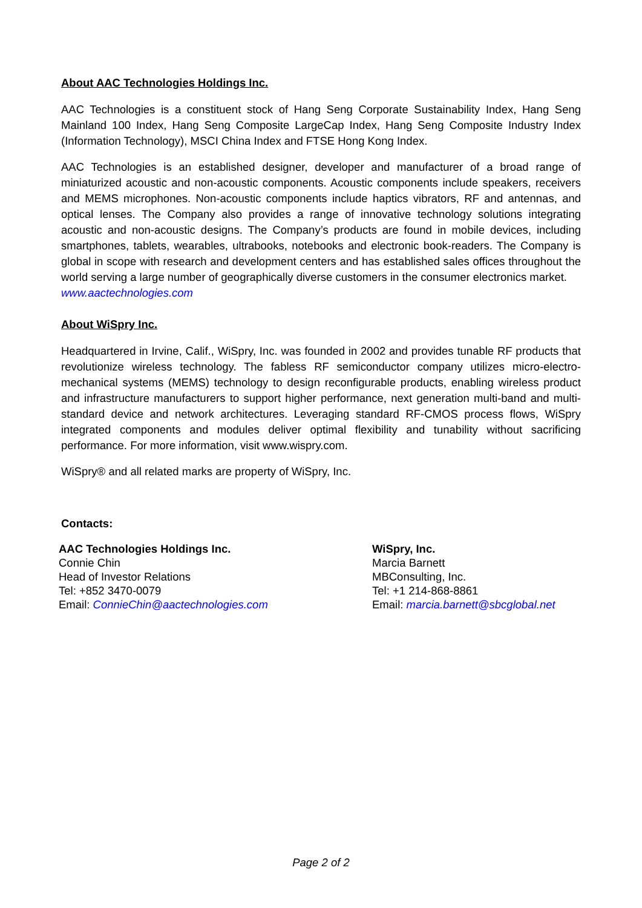About AAC Technologies Holdings Inc.
AAC Technologies is a constituent stock of Hang Seng Corporate Sustainability Index, Hang Seng Mainland 100 Index, Hang Seng Composite LargeCap Index, Hang Seng Composite Industry Index (Information Technology), MSCI China Index and FTSE Hong Kong Index.
AAC Technologies is an established designer, developer and manufacturer of a broad range of miniaturized acoustic and non-acoustic components. Acoustic components include speakers, receivers and MEMS microphones. Non-acoustic components include haptics vibrators, RF and antennas, and optical lenses. The Company also provides a range of innovative technology solutions integrating acoustic and non-acoustic designs. The Company’s products are found in mobile devices, including smartphones, tablets, wearables, ultrabooks, notebooks and electronic book-readers. The Company is global in scope with research and development centers and has established sales offices throughout the world serving a large number of geographically diverse customers in the consumer electronics market.
www.aactechnologies.com
About WiSpry Inc.
Headquartered in Irvine, Calif., WiSpry, Inc. was founded in 2002 and provides tunable RF products that revolutionize wireless technology. The fabless RF semiconductor company utilizes micro-electro-mechanical systems (MEMS) technology to design reconfigurable products, enabling wireless product and infrastructure manufacturers to support higher performance, next generation multi-band and multi-standard device and network architectures. Leveraging standard RF-CMOS process flows, WiSpry integrated components and modules deliver optimal flexibility and tunability without sacrificing performance. For more information, visit www.wispry.com.
WiSpry® and all related marks are property of WiSpry, Inc.
Contacts:
AAC Technologies Holdings Inc.
Connie Chin
Head of Investor Relations
Tel: +852 3470-0079
Email: ConnieChin@aactechnologies.com
WiSpry, Inc.
Marcia Barnett
MBConsulting, Inc.
Tel: +1 214-868-8861
Email: marcia.barnett@sbcglobal.net
Page 2 of 2